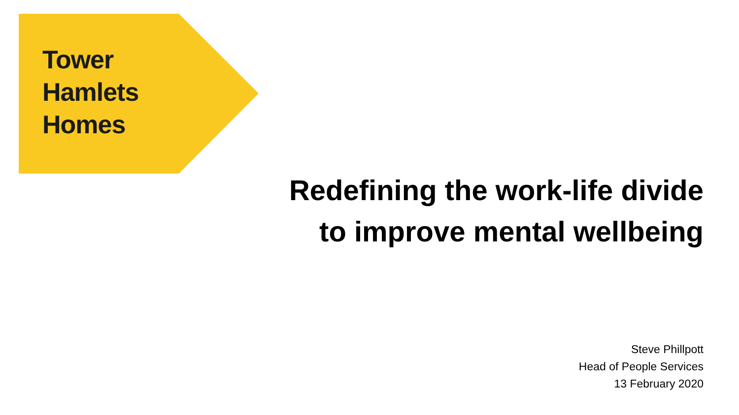Tower
Hamlets
Homes
Redefining the work-life divide
to improve mental wellbeing
Steve Phillpott
Head of People Services
13 February 2020